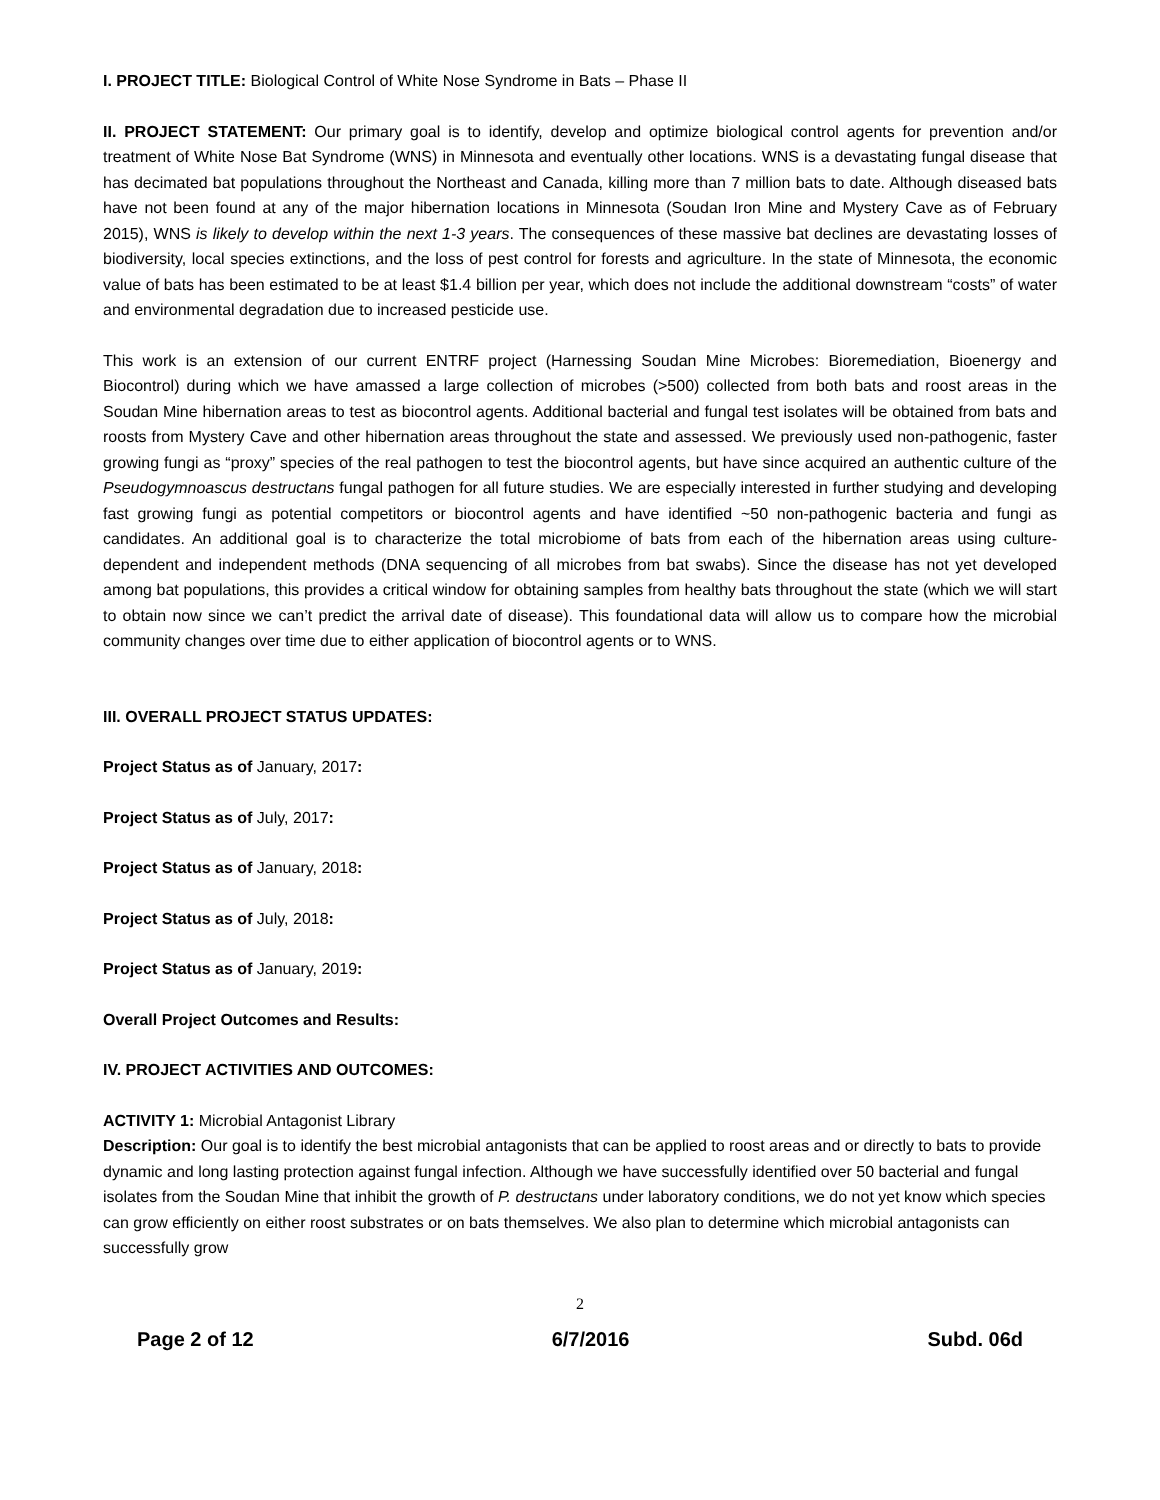I. PROJECT TITLE: Biological Control of White Nose Syndrome in Bats – Phase II
II. PROJECT STATEMENT: Our primary goal is to identify, develop and optimize biological control agents for prevention and/or treatment of White Nose Bat Syndrome (WNS) in Minnesota and eventually other locations. WNS is a devastating fungal disease that has decimated bat populations throughout the Northeast and Canada, killing more than 7 million bats to date. Although diseased bats have not been found at any of the major hibernation locations in Minnesota (Soudan Iron Mine and Mystery Cave as of February 2015), WNS is likely to develop within the next 1-3 years. The consequences of these massive bat declines are devastating losses of biodiversity, local species extinctions, and the loss of pest control for forests and agriculture. In the state of Minnesota, the economic value of bats has been estimated to be at least $1.4 billion per year, which does not include the additional downstream “costs” of water and environmental degradation due to increased pesticide use.
This work is an extension of our current ENTRF project (Harnessing Soudan Mine Microbes: Bioremediation, Bioenergy and Biocontrol) during which we have amassed a large collection of microbes (>500) collected from both bats and roost areas in the Soudan Mine hibernation areas to test as biocontrol agents. Additional bacterial and fungal test isolates will be obtained from bats and roosts from Mystery Cave and other hibernation areas throughout the state and assessed. We previously used non-pathogenic, faster growing fungi as “proxy” species of the real pathogen to test the biocontrol agents, but have since acquired an authentic culture of the Pseudogymnoascus destructans fungal pathogen for all future studies. We are especially interested in further studying and developing fast growing fungi as potential competitors or biocontrol agents and have identified ~50 non-pathogenic bacteria and fungi as candidates. An additional goal is to characterize the total microbiome of bats from each of the hibernation areas using culture-dependent and independent methods (DNA sequencing of all microbes from bat swabs). Since the disease has not yet developed among bat populations, this provides a critical window for obtaining samples from healthy bats throughout the state (which we will start to obtain now since we can’t predict the arrival date of disease). This foundational data will allow us to compare how the microbial community changes over time due to either application of biocontrol agents or to WNS.
III. OVERALL PROJECT STATUS UPDATES:
Project Status as of January, 2017:
Project Status as of July, 2017:
Project Status as of January, 2018:
Project Status as of July, 2018:
Project Status as of January, 2019:
Overall Project Outcomes and Results:
IV. PROJECT ACTIVITIES AND OUTCOMES:
ACTIVITY 1: Microbial Antagonist Library
Description: Our goal is to identify the best microbial antagonists that can be applied to roost areas and or directly to bats to provide dynamic and long lasting protection against fungal infection. Although we have successfully identified over 50 bacterial and fungal isolates from the Soudan Mine that inhibit the growth of P. destructans under laboratory conditions, we do not yet know which species can grow efficiently on either roost substrates or on bats themselves. We also plan to determine which microbial antagonists can successfully grow
2
Page 2 of 12 6/7/2016 Subd. 06d